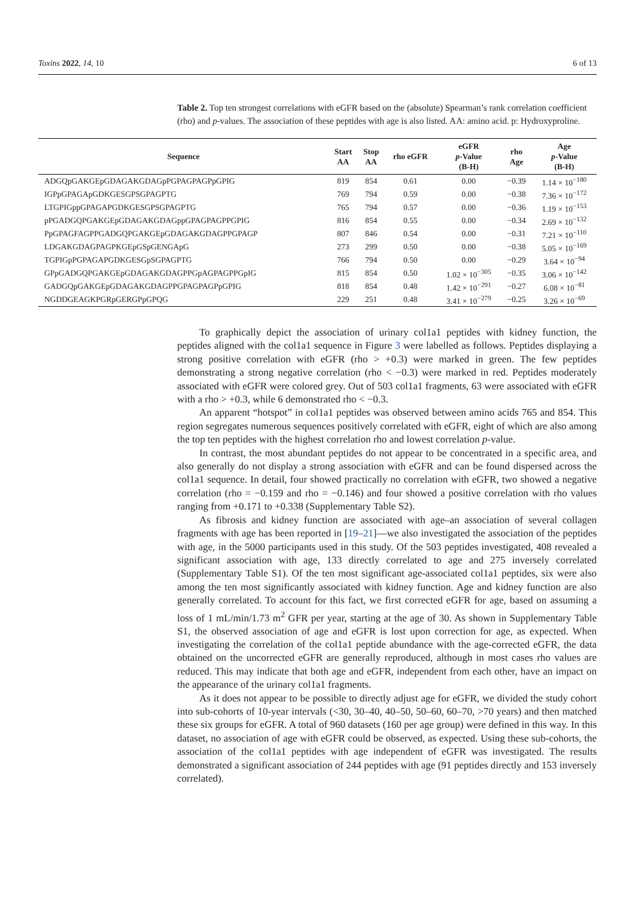Toxins 2022, 14, 10 6 of 13
Table 2. Top ten strongest correlations with eGFR based on the (absolute) Spearman’s rank correlation coefficient (rho) and p-values. The association of these peptides with age is also listed. AA: amino acid. p: Hydroxyproline.
| Sequence | Start AA | Stop AA | rho eGFR | eGFR p -Value (B-H) | rho Age | Age p -Value (B-H) |
| --- | --- | --- | --- | --- | --- | --- |
| ADGQpGAKGEpGDAGAKGDAGpPGPAGPAGPpGPIG | 819 | 854 | 0.61 | 0.00 | −0.39 | 1.14 × 10<sup>−180</sup> |
| IGPpGPAGApGDKGESGPSGPAGPTG | 769 | 794 | 0.59 | 0.00 | −0.38 | 7.36 × 10<sup>−172</sup> |
| LTGPIGppGPAGAPGDKGESGPSGPAGPTG | 765 | 794 | 0.57 | 0.00 | −0.36 | 1.19 × 10<sup>−153</sup> |
| pPGADGQPGAKGEpGDAGAKGDAGppGPAGPAGPPGPIG | 816 | 854 | 0.55 | 0.00 | −0.34 | 2.69 × 10<sup>−132</sup> |
| PpGPAGFAGPPGADGQPGAKGEpGDAGAKGDAGPPGPAGP | 807 | 846 | 0.54 | 0.00 | −0.31 | 7.21 × 10<sup>−110</sup> |
| LDGAKGDAGPAGPKGEpGSpGENGApG | 273 | 299 | 0.50 | 0.00 | −0.38 | 5.05 × 10<sup>−169</sup> |
| TGPIGpPGPAGAPGDKGESGpSGPAGPTG | 766 | 794 | 0.50 | 0.00 | −0.29 | 3.64 × 10<sup>−94</sup> |
| GPpGADGQPGAKGEpGDAGAKGDAGPPGpAGPAGPPGpIG | 815 | 854 | 0.50 | 1.02 × 10<sup>−305</sup> | −0.35 | 3.06 × 10<sup>−142</sup> |
| GADGQpGAKGEpGDAGAKGDAGPPGPAGPAGPpGPIG | 818 | 854 | 0.48 | 1.42 × 10<sup>−291</sup> | −0.27 | 6.08 × 10<sup>−81</sup> |
| NGDDGEAGKPGRpGERGPpGPQG | 229 | 251 | 0.48 | 3.41 × 10<sup>−279</sup> | −0.25 | 3.26 × 10<sup>−69</sup> |
To graphically depict the association of urinary col1a1 peptides with kidney function, the peptides aligned with the col1a1 sequence in Figure 3 were labelled as follows. Peptides displaying a strong positive correlation with eGFR (rho > +0.3) were marked in green. The few peptides demonstrating a strong negative correlation (rho < −0.3) were marked in red. Peptides moderately associated with eGFR were colored grey. Out of 503 col1a1 fragments, 63 were associated with eGFR with a rho > +0.3, while 6 demonstrated rho < −0.3.
An apparent “hotspot” in col1a1 peptides was observed between amino acids 765 and 854. This region segregates numerous sequences positively correlated with eGFR, eight of which are also among the top ten peptides with the highest correlation rho and lowest correlation p-value.
In contrast, the most abundant peptides do not appear to be concentrated in a specific area, and also generally do not display a strong association with eGFR and can be found dispersed across the col1a1 sequence. In detail, four showed practically no correlation with eGFR, two showed a negative correlation (rho = −0.159 and rho = −0.146) and four showed a positive correlation with rho values ranging from +0.171 to +0.338 (Supplementary Table S2).
As fibrosis and kidney function are associated with age–an association of several collagen fragments with age has been reported in [19–21]—we also investigated the association of the peptides with age, in the 5000 participants used in this study. Of the 503 peptides investigated, 408 revealed a significant association with age, 133 directly correlated to age and 275 inversely correlated (Supplementary Table S1). Of the ten most significant age-associated col1a1 peptides, six were also among the ten most significantly associated with kidney function. Age and kidney function are also generally correlated. To account for this fact, we first corrected eGFR for age, based on assuming a loss of 1 mL/min/1.73 m<sup>2</sup> GFR per year, starting at the age of 30. As shown in Supplementary Table S1, the observed association of age and eGFR is lost upon correction for age, as expected. When investigating the correlation of the col1a1 peptide abundance with the age-corrected eGFR, the data obtained on the uncorrected eGFR are generally reproduced, although in most cases rho values are reduced. This may indicate that both age and eGFR, independent from each other, have an impact on the appearance of the urinary col1a1 fragments.
As it does not appear to be possible to directly adjust age for eGFR, we divided the study cohort into sub-cohorts of 10-year intervals (<30, 30–40, 40–50, 50–60, 60–70, >70 years) and then matched these six groups for eGFR. A total of 960 datasets (160 per age group) were defined in this way. In this dataset, no association of age with eGFR could be observed, as expected. Using these sub-cohorts, the association of the col1a1 peptides with age independent of eGFR was investigated. The results demonstrated a significant association of 244 peptides with age (91 peptides directly and 153 inversely correlated).